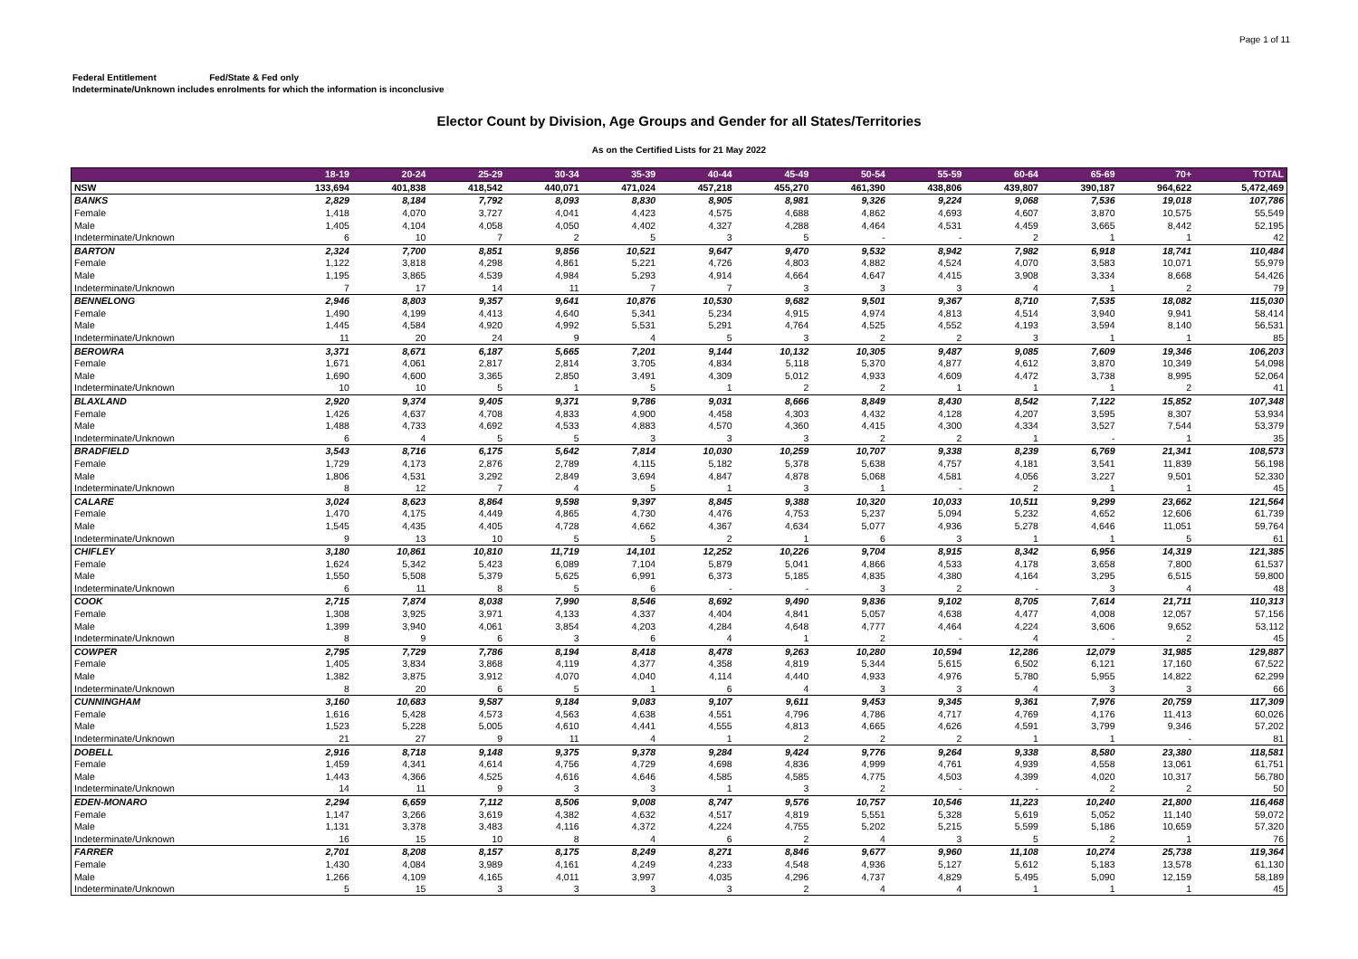Page 1 of 11
Federal Entitlement Fed/State & Fed only
Indeterminate/Unknown includes enrolments for which the information is inconclusive
Elector Count by Division, Age Groups and Gender for all States/Territories
As on the Certified Lists for 21 May 2022
| | 18-19 | 20-24 | 25-29 | 30-34 | 35-39 | 40-44 | 45-49 | 50-54 | 55-59 | 60-64 | 65-69 | 70+ | TOTAL |
| --- | --- | --- | --- | --- | --- | --- | --- | --- | --- | --- | --- | --- | --- |
| NSW | 133,694 | 401,838 | 418,542 | 440,071 | 471,024 | 457,218 | 455,270 | 461,390 | 438,806 | 439,807 | 390,187 | 964,622 | 5,472,469 |
| BANKS | 2,829 | 8,184 | 7,792 | 8,093 | 8,830 | 8,905 | 8,981 | 9,326 | 9,224 | 9,068 | 7,536 | 19,018 | 107,786 |
| Female | 1,418 | 4,070 | 3,727 | 4,041 | 4,423 | 4,575 | 4,688 | 4,862 | 4,693 | 4,607 | 3,870 | 10,575 | 55,549 |
| Male | 1,405 | 4,104 | 4,058 | 4,050 | 4,402 | 4,327 | 4,288 | 4,464 | 4,531 | 4,459 | 3,665 | 8,442 | 52,195 |
| Indeterminate/Unknown | 6 | 10 | 7 | 2 | 5 | 3 | 5 | - | - | 2 | 1 | 1 | 42 |
| BARTON | 2,324 | 7,700 | 8,851 | 9,856 | 10,521 | 9,647 | 9,470 | 9,532 | 8,942 | 7,982 | 6,918 | 18,741 | 110,484 |
| Female | 1,122 | 3,818 | 4,298 | 4,861 | 5,221 | 4,726 | 4,803 | 4,882 | 4,524 | 4,070 | 3,583 | 10,071 | 55,979 |
| Male | 1,195 | 3,865 | 4,539 | 4,984 | 5,293 | 4,914 | 4,664 | 4,647 | 4,415 | 3,908 | 3,334 | 8,668 | 54,426 |
| Indeterminate/Unknown | 7 | 17 | 14 | 11 | 7 | 7 | 3 | 3 | 3 | 4 | 1 | 2 | 79 |
| BENNELONG | 2,946 | 8,803 | 9,357 | 9,641 | 10,876 | 10,530 | 9,682 | 9,501 | 9,367 | 8,710 | 7,535 | 18,082 | 115,030 |
| Female | 1,490 | 4,199 | 4,413 | 4,640 | 5,341 | 5,234 | 4,915 | 4,974 | 4,813 | 4,514 | 3,940 | 9,941 | 58,414 |
| Male | 1,445 | 4,584 | 4,920 | 4,992 | 5,531 | 5,291 | 4,764 | 4,525 | 4,552 | 4,193 | 3,594 | 8,140 | 56,531 |
| Indeterminate/Unknown | 11 | 20 | 24 | 9 | 4 | 5 | 3 | 2 | 2 | 3 | 1 | 1 | 85 |
| BEROWRA | 3,371 | 8,671 | 6,187 | 5,665 | 7,201 | 9,144 | 10,132 | 10,305 | 9,487 | 9,085 | 7,609 | 19,346 | 106,203 |
| Female | 1,671 | 4,061 | 2,817 | 2,814 | 3,705 | 4,834 | 5,118 | 5,370 | 4,877 | 4,612 | 3,870 | 10,349 | 54,098 |
| Male | 1,690 | 4,600 | 3,365 | 2,850 | 3,491 | 4,309 | 5,012 | 4,933 | 4,609 | 4,472 | 3,738 | 8,995 | 52,064 |
| Indeterminate/Unknown | 10 | 10 | 5 | 1 | 5 | 1 | 2 | 2 | 1 | 1 | 1 | 2 | 41 |
| BLAXLAND | 2,920 | 9,374 | 9,405 | 9,371 | 9,786 | 9,031 | 8,666 | 8,849 | 8,430 | 8,542 | 7,122 | 15,852 | 107,348 |
| Female | 1,426 | 4,637 | 4,708 | 4,833 | 4,900 | 4,458 | 4,303 | 4,432 | 4,128 | 4,207 | 3,595 | 8,307 | 53,934 |
| Male | 1,488 | 4,733 | 4,692 | 4,533 | 4,883 | 4,570 | 4,360 | 4,415 | 4,300 | 4,334 | 3,527 | 7,544 | 53,379 |
| Indeterminate/Unknown | 6 | 4 | 5 | 5 | 3 | 3 | 3 | 2 | 2 | 1 | - | 1 | 35 |
| BRADFIELD | 3,543 | 8,716 | 6,175 | 5,642 | 7,814 | 10,030 | 10,259 | 10,707 | 9,338 | 8,239 | 6,769 | 21,341 | 108,573 |
| Female | 1,729 | 4,173 | 2,876 | 2,789 | 4,115 | 5,182 | 5,378 | 5,638 | 4,757 | 4,181 | 3,541 | 11,839 | 56,198 |
| Male | 1,806 | 4,531 | 3,292 | 2,849 | 3,694 | 4,847 | 4,878 | 5,068 | 4,581 | 4,056 | 3,227 | 9,501 | 52,330 |
| Indeterminate/Unknown | 8 | 12 | 7 | 4 | 5 | 1 | 3 | 1 | - | 2 | 1 | 1 | 45 |
| CALARE | 3,024 | 8,623 | 8,864 | 9,598 | 9,397 | 8,845 | 9,388 | 10,320 | 10,033 | 10,511 | 9,299 | 23,662 | 121,564 |
| Female | 1,470 | 4,175 | 4,449 | 4,865 | 4,730 | 4,476 | 4,753 | 5,237 | 5,094 | 5,232 | 4,652 | 12,606 | 61,739 |
| Male | 1,545 | 4,435 | 4,405 | 4,728 | 4,662 | 4,367 | 4,634 | 5,077 | 4,936 | 5,278 | 4,646 | 11,051 | 59,764 |
| Indeterminate/Unknown | 9 | 13 | 10 | 5 | 5 | 2 | 1 | 6 | 3 | 1 | 1 | 5 | 61 |
| CHIFLEY | 3,180 | 10,861 | 10,810 | 11,719 | 14,101 | 12,252 | 10,226 | 9,704 | 8,915 | 8,342 | 6,956 | 14,319 | 121,385 |
| Female | 1,624 | 5,342 | 5,423 | 6,089 | 7,104 | 5,879 | 5,041 | 4,866 | 4,533 | 4,178 | 3,658 | 7,800 | 61,537 |
| Male | 1,550 | 5,508 | 5,379 | 5,625 | 6,991 | 6,373 | 5,185 | 4,835 | 4,380 | 4,164 | 3,295 | 6,515 | 59,800 |
| Indeterminate/Unknown | 6 | 11 | 8 | 5 | 6 | - | - | 3 | 2 | - | 3 | 4 | 48 |
| COOK | 2,715 | 7,874 | 8,038 | 7,990 | 8,546 | 8,692 | 9,490 | 9,836 | 9,102 | 8,705 | 7,614 | 21,711 | 110,313 |
| Female | 1,308 | 3,925 | 3,971 | 4,133 | 4,337 | 4,404 | 4,841 | 5,057 | 4,638 | 4,477 | 4,008 | 12,057 | 57,156 |
| Male | 1,399 | 3,940 | 4,061 | 3,854 | 4,203 | 4,284 | 4,648 | 4,777 | 4,464 | 4,224 | 3,606 | 9,652 | 53,112 |
| Indeterminate/Unknown | 8 | 9 | 6 | 3 | 6 | 4 | 1 | 2 | - | 4 | - | 2 | 45 |
| COWPER | 2,795 | 7,729 | 7,786 | 8,194 | 8,418 | 8,478 | 9,263 | 10,280 | 10,594 | 12,286 | 12,079 | 31,985 | 129,887 |
| Female | 1,405 | 3,834 | 3,868 | 4,119 | 4,377 | 4,358 | 4,819 | 5,344 | 5,615 | 6,502 | 6,121 | 17,160 | 67,522 |
| Male | 1,382 | 3,875 | 3,912 | 4,070 | 4,040 | 4,114 | 4,440 | 4,933 | 4,976 | 5,780 | 5,955 | 14,822 | 62,299 |
| Indeterminate/Unknown | 8 | 20 | 6 | 5 | 1 | 6 | 4 | 3 | 3 | 4 | 3 | 3 | 66 |
| CUNNINGHAM | 3,160 | 10,683 | 9,587 | 9,184 | 9,083 | 9,107 | 9,611 | 9,453 | 9,345 | 9,361 | 7,976 | 20,759 | 117,309 |
| Female | 1,616 | 5,428 | 4,573 | 4,563 | 4,638 | 4,551 | 4,796 | 4,786 | 4,717 | 4,769 | 4,176 | 11,413 | 60,026 |
| Male | 1,523 | 5,228 | 5,005 | 4,610 | 4,441 | 4,555 | 4,813 | 4,665 | 4,626 | 4,591 | 3,799 | 9,346 | 57,202 |
| Indeterminate/Unknown | 21 | 27 | 9 | 11 | 4 | 1 | 2 | 2 | 2 | 1 | 1 | - | 81 |
| DOBELL | 2,916 | 8,718 | 9,148 | 9,375 | 9,378 | 9,284 | 9,424 | 9,776 | 9,264 | 9,338 | 8,580 | 23,380 | 118,581 |
| Female | 1,459 | 4,341 | 4,614 | 4,756 | 4,729 | 4,698 | 4,836 | 4,999 | 4,761 | 4,939 | 4,558 | 13,061 | 61,751 |
| Male | 1,443 | 4,366 | 4,525 | 4,616 | 4,646 | 4,585 | 4,585 | 4,775 | 4,503 | 4,399 | 4,020 | 10,317 | 56,780 |
| Indeterminate/Unknown | 14 | 11 | 9 | 3 | 3 | 1 | 3 | 2 | - | - | 2 | 2 | 50 |
| EDEN-MONARO | 2,294 | 6,659 | 7,112 | 8,506 | 9,008 | 8,747 | 9,576 | 10,757 | 10,546 | 11,223 | 10,240 | 21,800 | 116,468 |
| Female | 1,147 | 3,266 | 3,619 | 4,382 | 4,632 | 4,517 | 4,819 | 5,551 | 5,328 | 5,619 | 5,052 | 11,140 | 59,072 |
| Male | 1,131 | 3,378 | 3,483 | 4,116 | 4,372 | 4,224 | 4,755 | 5,202 | 5,215 | 5,599 | 5,186 | 10,659 | 57,320 |
| Indeterminate/Unknown | 16 | 15 | 10 | 8 | 4 | 6 | 2 | 4 | 3 | 5 | 2 | 1 | 76 |
| FARRER | 2,701 | 8,208 | 8,157 | 8,175 | 8,249 | 8,271 | 8,846 | 9,677 | 9,960 | 11,108 | 10,274 | 25,738 | 119,364 |
| Female | 1,430 | 4,084 | 3,989 | 4,161 | 4,249 | 4,233 | 4,548 | 4,936 | 5,127 | 5,612 | 5,183 | 13,578 | 61,130 |
| Male | 1,266 | 4,109 | 4,165 | 4,011 | 3,997 | 4,035 | 4,296 | 4,737 | 4,829 | 5,495 | 5,090 | 12,159 | 58,189 |
| Indeterminate/Unknown | 5 | 15 | 3 | 3 | 3 | 3 | 2 | 4 | 4 | 1 | 1 | 1 | 45 |